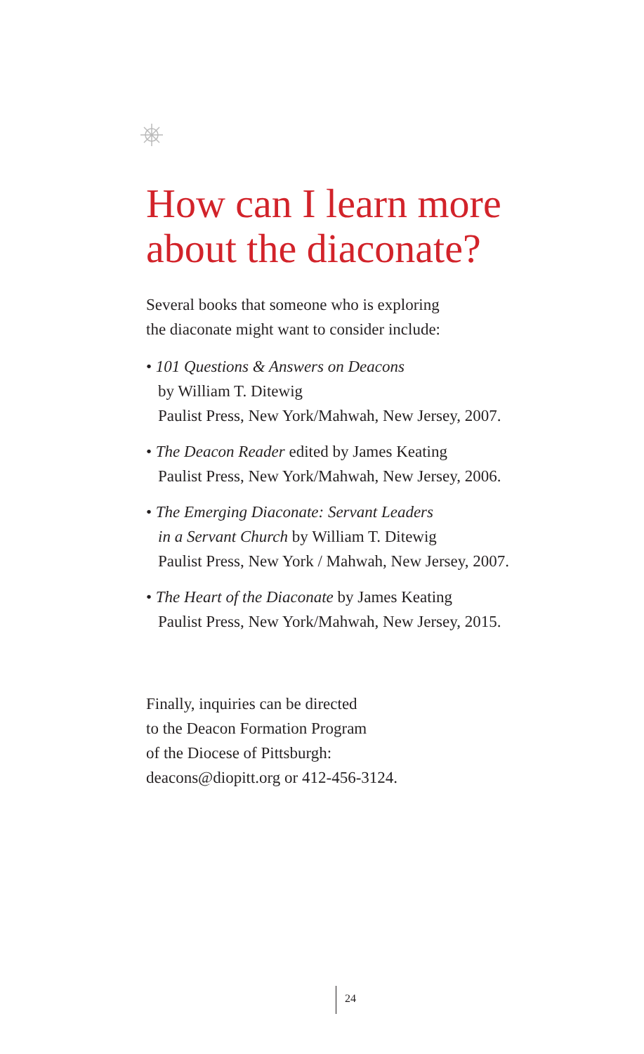How can I learn more about the diaconate?
Several books that someone who is exploring
the diaconate might want to consider include:
• 101 Questions & Answers on Deacons
by William T. Ditewig
Paulist Press, New York/Mahwah, New Jersey, 2007.
• The Deacon Reader edited by James Keating
Paulist Press, New York/Mahwah, New Jersey, 2006.
• The Emerging Diaconate: Servant Leaders
in a Servant Church by William T. Ditewig
Paulist Press, New York / Mahwah, New Jersey, 2007.
• The Heart of the Diaconate by James Keating
Paulist Press, New York/Mahwah, New Jersey, 2015.
Finally, inquiries can be directed
to the Deacon Formation Program
of the Diocese of Pittsburgh:
deacons@diopitt.org or 412-456-3124.
24